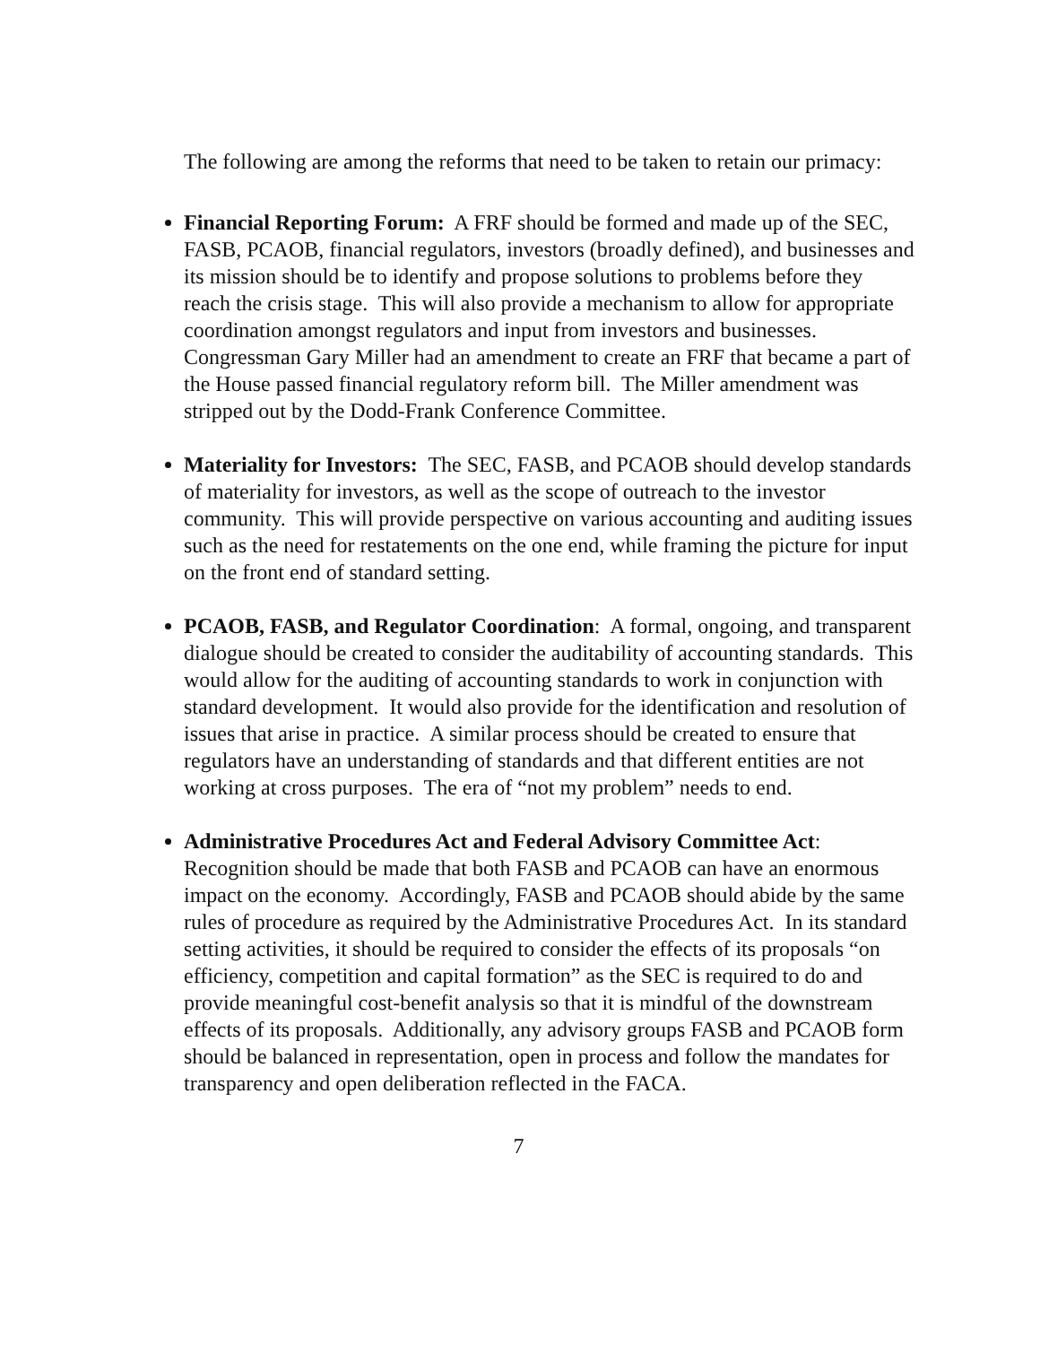The following are among the reforms that need to be taken to retain our primacy:
Financial Reporting Forum: A FRF should be formed and made up of the SEC, FASB, PCAOB, financial regulators, investors (broadly defined), and businesses and its mission should be to identify and propose solutions to problems before they reach the crisis stage. This will also provide a mechanism to allow for appropriate coordination amongst regulators and input from investors and businesses. Congressman Gary Miller had an amendment to create an FRF that became a part of the House passed financial regulatory reform bill. The Miller amendment was stripped out by the Dodd-Frank Conference Committee.
Materiality for Investors: The SEC, FASB, and PCAOB should develop standards of materiality for investors, as well as the scope of outreach to the investor community. This will provide perspective on various accounting and auditing issues such as the need for restatements on the one end, while framing the picture for input on the front end of standard setting.
PCAOB, FASB, and Regulator Coordination: A formal, ongoing, and transparent dialogue should be created to consider the auditability of accounting standards. This would allow for the auditing of accounting standards to work in conjunction with standard development. It would also provide for the identification and resolution of issues that arise in practice. A similar process should be created to ensure that regulators have an understanding of standards and that different entities are not working at cross purposes. The era of “not my problem” needs to end.
Administrative Procedures Act and Federal Advisory Committee Act: Recognition should be made that both FASB and PCAOB can have an enormous impact on the economy. Accordingly, FASB and PCAOB should abide by the same rules of procedure as required by the Administrative Procedures Act. In its standard setting activities, it should be required to consider the effects of its proposals “on efficiency, competition and capital formation” as the SEC is required to do and provide meaningful cost-benefit analysis so that it is mindful of the downstream effects of its proposals. Additionally, any advisory groups FASB and PCAOB form should be balanced in representation, open in process and follow the mandates for transparency and open deliberation reflected in the FACA.
7